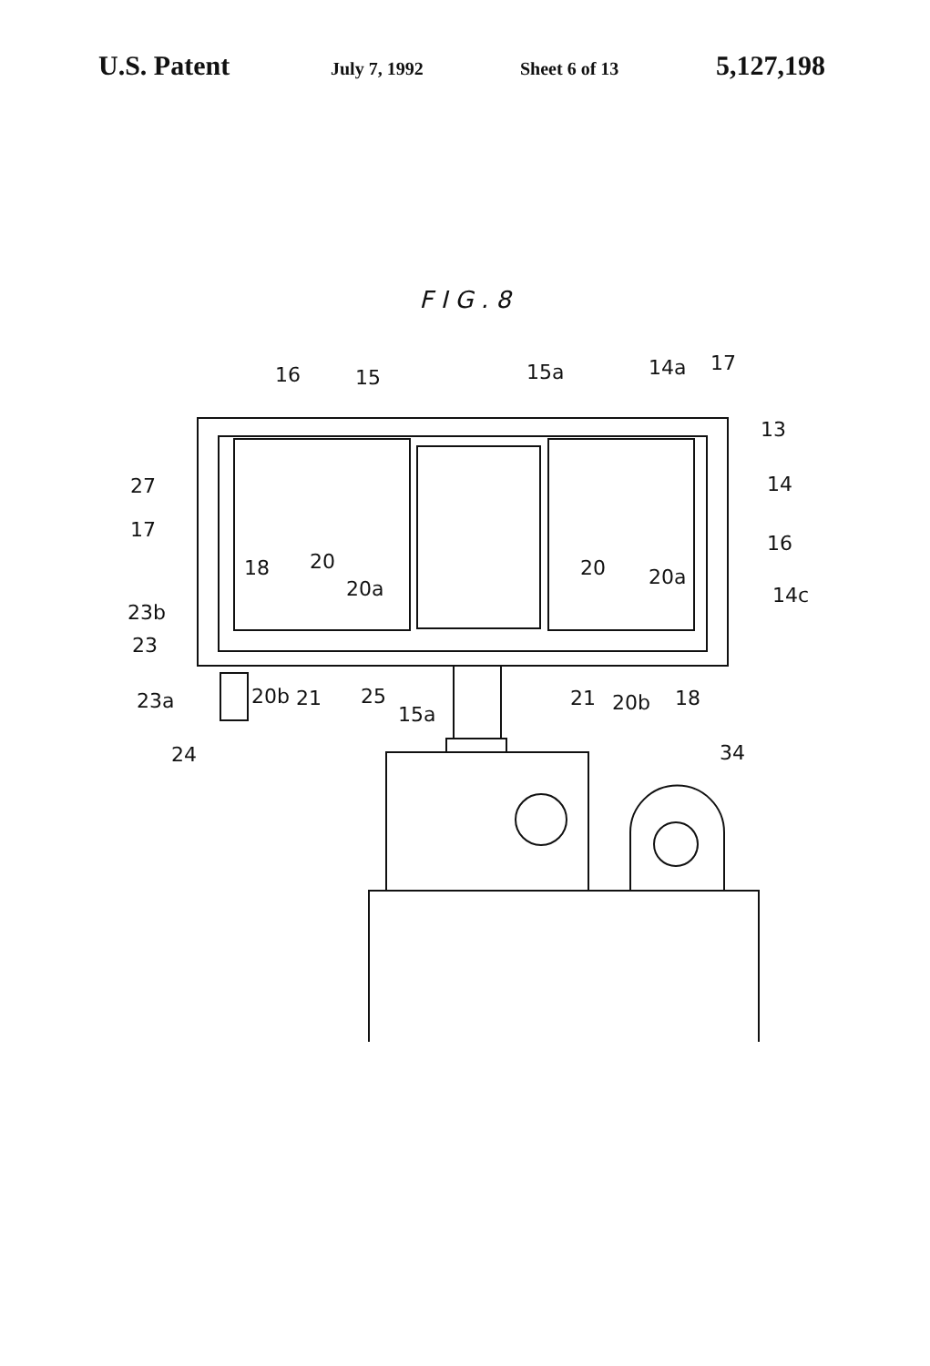U.S. Patent July 7, 1992 Sheet 6 of 13 5,127,198
F I G . 8
16
15
15a
14a
17
13
27
14
17
16
18
20
20
20a
20a
14c
23b
23
23a
20b
21
25
15a
21
20b
18
24
34